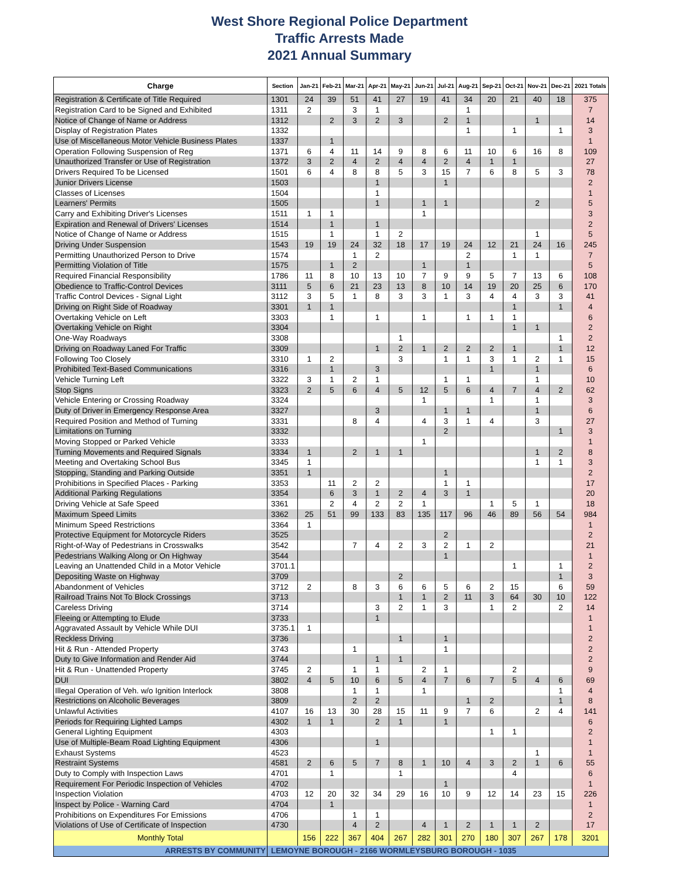West Shore Regional Police Department
Traffic Arrests Made
2021 Annual Summary
| Charge | Section | Jan-21 | Feb-21 | Mar-21 | Apr-21 | May-21 | Jun-21 | Jul-21 | Aug-21 | Sep-21 | Oct-21 | Nov-21 | Dec-21 | 2021 Totals |
| --- | --- | --- | --- | --- | --- | --- | --- | --- | --- | --- | --- | --- | --- | --- |
| Registration & Certificate of Title Required | 1301 | 24 | 39 | 51 | 41 | 27 | 19 | 41 | 34 | 20 | 21 | 40 | 18 | 375 |
| Registration Card to be Signed and Exhibited | 1311 | 2 | | 3 | 1 | | | | 1 | | | | | 7 |
| Notice of Change of Name or Address | 1312 | | 2 | 3 | 2 | 3 | | 2 | 1 | | | 1 | | 14 |
| Display of Registration Plates | 1332 | | | | | | | | 1 | | 1 | | 1 | 3 |
| Use of Miscellaneous Motor Vehicle Business Plates | 1337 | | 1 | | | | | | | | | | | 1 |
| Operation Following Suspension of Reg | 1371 | 6 | 4 | 11 | 14 | 9 | 8 | 6 | 11 | 10 | 6 | 16 | 8 | 109 |
| Unauthorized Transfer or Use of Registration | 1372 | 3 | 2 | 4 | 2 | 4 | 4 | 2 | 4 | 1 | 1 | | | 27 |
| Drivers Required To be Licensed | 1501 | 6 | 4 | 8 | 8 | 5 | 3 | 15 | 7 | 6 | 8 | 5 | 3 | 78 |
| Junior Drivers License | 1503 | | | | 1 | | | 1 | | | | | | 2 |
| Classes of Licenses | 1504 | | | | 1 | | | | | | | | | 1 |
| Learners' Permits | 1505 | | | | 1 | | 1 | 1 | | | | 2 | | 5 |
| Carry and Exhibiting Driver's Licenses | 1511 | 1 | 1 | | | | 1 | | | | | | | 3 |
| Expiration and Renewal of Drivers' Licenses | 1514 | | 1 | | 1 | | | | | | | | | 2 |
| Notice of Change of Name or Address | 1515 | | 1 | | 1 | 2 | | | | | | 1 | | 5 |
| Driving Under Suspension | 1543 | 19 | 19 | 24 | 32 | 18 | 17 | 19 | 24 | 12 | 21 | 24 | 16 | 245 |
| Permitting Unauthorized Person to Drive | 1574 | | | 1 | 2 | | | | 2 | | 1 | 1 | | 7 |
| Permitting Violation of Title | 1575 | | 1 | 2 | | | 1 | | 1 | | | | | 5 |
| Required Financial Responsibility | 1786 | 11 | 8 | 10 | 13 | 10 | 7 | 9 | 9 | 5 | 7 | 13 | 6 | 108 |
| Obedience to Traffic-Control Devices | 3111 | 5 | 6 | 21 | 23 | 13 | 8 | 10 | 14 | 19 | 20 | 25 | 6 | 170 |
| Traffic Control Devices - Signal Light | 3112 | 3 | 5 | 1 | 8 | 3 | 3 | 1 | 3 | 4 | 4 | 3 | 3 | 41 |
| Driving on Right Side of Roadway | 3301 | 1 | 1 | | | | | | | | 1 | | 1 | 4 |
| Overtaking Vehicle on Left | 3303 | | 1 | | 1 | | 1 | | 1 | 1 | 1 | | | 6 |
| Overtaking Vehicle on Right | 3304 | | | | | | | | | | 1 | 1 | | 2 |
| One-Way Roadways | 3308 | | | | | 1 | | | | | | | 1 | 2 |
| Driving on Roadway Laned For Traffic | 3309 | | | | 1 | 2 | 1 | 2 | 2 | 2 | 1 | | 1 | 12 |
| Following Too Closely | 3310 | 1 | 2 | | | 3 | | 1 | 1 | 3 | 1 | 2 | 1 | 15 |
| Prohibited Text-Based Communications | 3316 | | 1 | | 3 | | | | | 1 | | 1 | | 6 |
| Vehicle Turning Left | 3322 | 3 | 1 | 2 | 1 | | | 1 | 1 | | | 1 | | 10 |
| Stop Signs | 3323 | 2 | 5 | 6 | 4 | 5 | 12 | 5 | 6 | 4 | 7 | 4 | 2 | 62 |
| Vehicle Entering or Crossing Roadway | 3324 | | | | | | 1 | | | 1 | | 1 | | 3 |
| Duty of Driver in Emergency Response Area | 3327 | | | | 3 | | | 1 | 1 | | | 1 | | 6 |
| Required Position and Method of Turning | 3331 | | | 8 | 4 | | 4 | 3 | 1 | 4 | | 3 | | 27 |
| Limitations on Turning | 3332 | | | | | | | 2 | | | | | 1 | 3 |
| Moving Stopped or Parked Vehicle | 3333 | | | | | | 1 | | | | | | | 1 |
| Turning Movements and Required Signals | 3334 | 1 | | 2 | 1 | 1 | | | | | | 1 | 2 | 8 |
| Meeting and Overtaking School Bus | 3345 | 1 | | | | | | | | | | 1 | 1 | 3 |
| Stopping, Standing and Parking Outside | 3351 | 1 | | | | | | 1 | | | | | | 2 |
| Prohibitions in Specified Places - Parking | 3353 | | 11 | 2 | 2 | | | 1 | 1 | | | | | 17 |
| Additional Parking Regulations | 3354 | | 6 | 3 | 1 | 2 | 4 | 3 | 1 | | | | | 20 |
| Driving Vehicle at Safe Speed | 3361 | | 2 | 4 | 2 | 2 | 1 | | | 1 | 5 | 1 | | 18 |
| Maximum Speed Limits | 3362 | 25 | 51 | 99 | 133 | 83 | 135 | 117 | 96 | 46 | 89 | 56 | 54 | 984 |
| Minimum Speed Restrictions | 3364 | 1 | | | | | | | | | | | | 1 |
| Protective Equipment for Motorcycle Riders | 3525 | | | | | | | 2 | | | | | | 2 |
| Right-of-Way of Pedestrians in Crosswalks | 3542 | | | 7 | 4 | 2 | 3 | 2 | 1 | 2 | | | | 21 |
| Pedestrians Walking Along or On Highway | 3544 | | | | | | | 1 | | | | | | 1 |
| Leaving an Unattended Child in a Motor Vehicle | 3701.1 | | | | | | | | | | 1 | | 1 | 2 |
| Depositing Waste on Highway | 3709 | | | | | 2 | | | | | | | 1 | 3 |
| Abandonment of Vehicles | 3712 | 2 | | 8 | 3 | 6 | 6 | 5 | 6 | 2 | 15 | | 6 | 59 |
| Railroad Trains Not To Block Crossings | 3713 | | | | | 1 | 1 | 2 | 11 | 3 | 64 | 30 | 10 | 122 |
| Careless Driving | 3714 | | | | 3 | 2 | 1 | 3 | | 1 | 2 | | 2 | 14 |
| Fleeing or Attempting to Elude | 3733 | | | | 1 | | | | | | | | | 1 |
| Aggravated Assault by Vehicle While DUI | 3735.1 | 1 | | | | | | | | | | | | 1 |
| Reckless Driving | 3736 | | | | | 1 | | 1 | | | | | | 2 |
| Hit & Run - Attended Property | 3743 | | | 1 | | | | 1 | | | | | | 2 |
| Duty to Give Information and Render Aid | 3744 | | | | 1 | 1 | | | | | | | | 2 |
| Hit & Run - Unattended Property | 3745 | 2 | | 1 | 1 | | 2 | 1 | | | 2 | | | 9 |
| DUI | 3802 | 4 | 5 | 10 | 6 | 5 | 4 | 7 | 6 | 7 | 5 | 4 | 6 | 69 |
| Illegal Operation of Veh. w/o Ignition Interlock | 3808 | | | 1 | 1 | | 1 | | | | | | 1 | 4 |
| Restrictions on Alcoholic Beverages | 3809 | | | 2 | 2 | | | | 1 | 2 | | | 1 | 8 |
| Unlawful Activities | 4107 | 16 | 13 | 30 | 28 | 15 | 11 | 9 | 7 | 6 | | 2 | 4 | 141 |
| Periods for Requiring Lighted Lamps | 4302 | 1 | 1 | | 2 | 1 | | 1 | | | | | | 6 |
| General Lighting Equipment | 4303 | | | | | | | | | 1 | 1 | | | 2 |
| Use of Multiple-Beam Road Lighting Equipment | 4306 | | | | 1 | | | | | | | | | 1 |
| Exhaust Systems | 4523 | | | | | | | | | | | 1 | | 1 |
| Restraint Systems | 4581 | 2 | 6 | 5 | 7 | 8 | 1 | 10 | 4 | 3 | 2 | 1 | 6 | 55 |
| Duty to Comply with Inspection Laws | 4701 | | 1 | | | 1 | | | | | 4 | | | 6 |
| Requirement For Periodic Inspection of Vehicles | 4702 | | | | | | | 1 | | | | | | 1 |
| Inspection Violation | 4703 | 12 | 20 | 32 | 34 | 29 | 16 | 10 | 9 | 12 | 14 | 23 | 15 | 226 |
| Inspect by Police - Warning Card | 4704 | | 1 | | | | | | | | | | | 1 |
| Prohibitions on Expenditures For Emissions | 4706 | | | 1 | 1 | | | | | | | | | 2 |
| Violations of Use of Certificate of Inspection | 4730 | | | 4 | 2 | | 4 | 1 | 2 | 1 | 1 | 2 | | 17 |
| Monthly Total | | 156 | 222 | 367 | 404 | 267 | 282 | 301 | 270 | 180 | 307 | 267 | 178 | 3201 |
| ARRESTS BY COMMUNITY | LEMOYNE BOROUGH - 2166 WORMLEYSBURG BOROUGH - 1035 | | | | | | | | | | | | | |